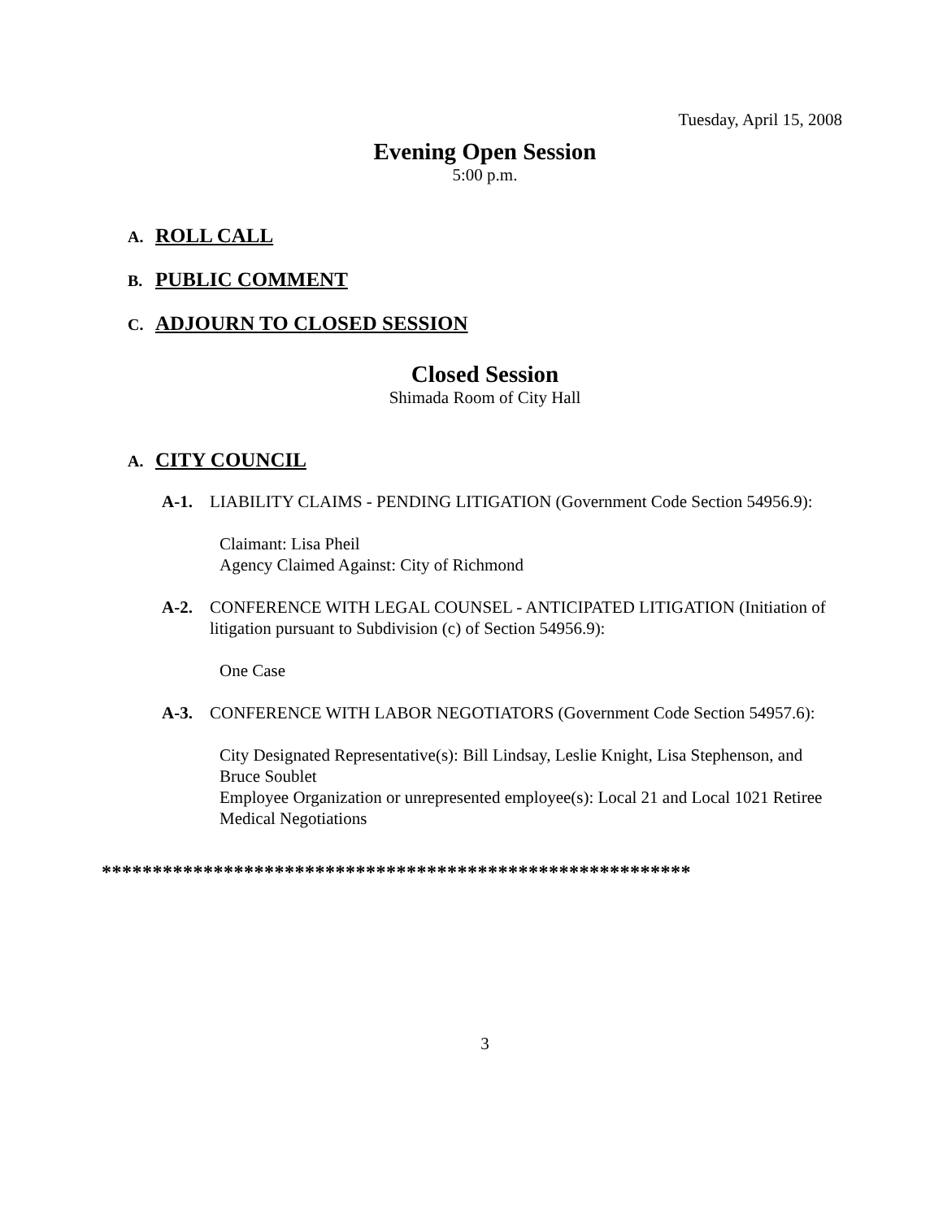Tuesday, April 15, 2008
Evening Open Session
5:00 p.m.
A. ROLL CALL
B. PUBLIC COMMENT
C. ADJOURN TO CLOSED SESSION
Closed Session
Shimada Room of City Hall
A. CITY COUNCIL
A-1. LIABILITY CLAIMS - PENDING LITIGATION (Government Code Section 54956.9):
Claimant: Lisa Pheil
Agency Claimed Against: City of Richmond
A-2. CONFERENCE WITH LEGAL COUNSEL - ANTICIPATED LITIGATION (Initiation of litigation pursuant to Subdivision (c) of Section 54956.9):
One Case
A-3. CONFERENCE WITH LABOR NEGOTIATORS (Government Code Section 54957.6):
City Designated Representative(s): Bill Lindsay, Leslie Knight, Lisa Stephenson, and Bruce Soublet
Employee Organization or unrepresented employee(s): Local 21 and Local 1021 Retiree Medical Negotiations
**********************************************************
3